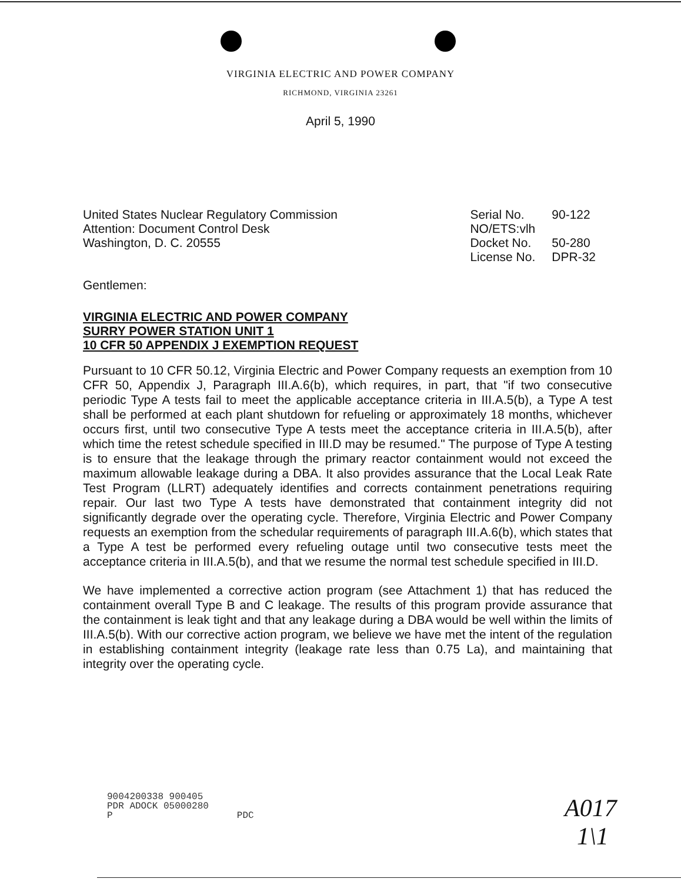VIRGINIA ELECTRIC AND POWER COMPANY
RICHMOND, VIRGINIA 23261
April 5, 1990
United States Nuclear Regulatory Commission
Attention: Document Control Desk
Washington, D. C. 20555
| Serial No. | 90-122 |
| NO/ETS:vlh | |
| Docket No. | 50-280 |
| License No. | DPR-32 |
Gentlemen:
VIRGINIA ELECTRIC AND POWER COMPANY
SURRY POWER STATION UNIT 1
10 CFR 50 APPENDIX J EXEMPTION REQUEST
Pursuant to 10 CFR 50.12, Virginia Electric and Power Company requests an exemption from 10 CFR 50, Appendix J, Paragraph III.A.6(b), which requires, in part, that "if two consecutive periodic Type A tests fail to meet the applicable acceptance criteria in III.A.5(b), a Type A test shall be performed at each plant shutdown for refueling or approximately 18 months, whichever occurs first, until two consecutive Type A tests meet the acceptance criteria in III.A.5(b), after which time the retest schedule specified in III.D may be resumed." The purpose of Type A testing is to ensure that the leakage through the primary reactor containment would not exceed the maximum allowable leakage during a DBA. It also provides assurance that the Local Leak Rate Test Program (LLRT) adequately identifies and corrects containment penetrations requiring repair. Our last two Type A tests have demonstrated that containment integrity did not significantly degrade over the operating cycle. Therefore, Virginia Electric and Power Company requests an exemption from the schedular requirements of paragraph III.A.6(b), which states that a Type A test be performed every refueling outage until two consecutive tests meet the acceptance criteria in III.A.5(b), and that we resume the normal test schedule specified in III.D.
We have implemented a corrective action program (see Attachment 1) that has reduced the containment overall Type B and C leakage. The results of this program provide assurance that the containment is leak tight and that any leakage during a DBA would be well within the limits of III.A.5(b). With our corrective action program, we believe we have met the intent of the regulation in establishing containment integrity (leakage rate less than 0.75 La), and maintaining that integrity over the operating cycle.
9004200338 900405
PDR ADOCK 05000280
P PDC
A017
1\1